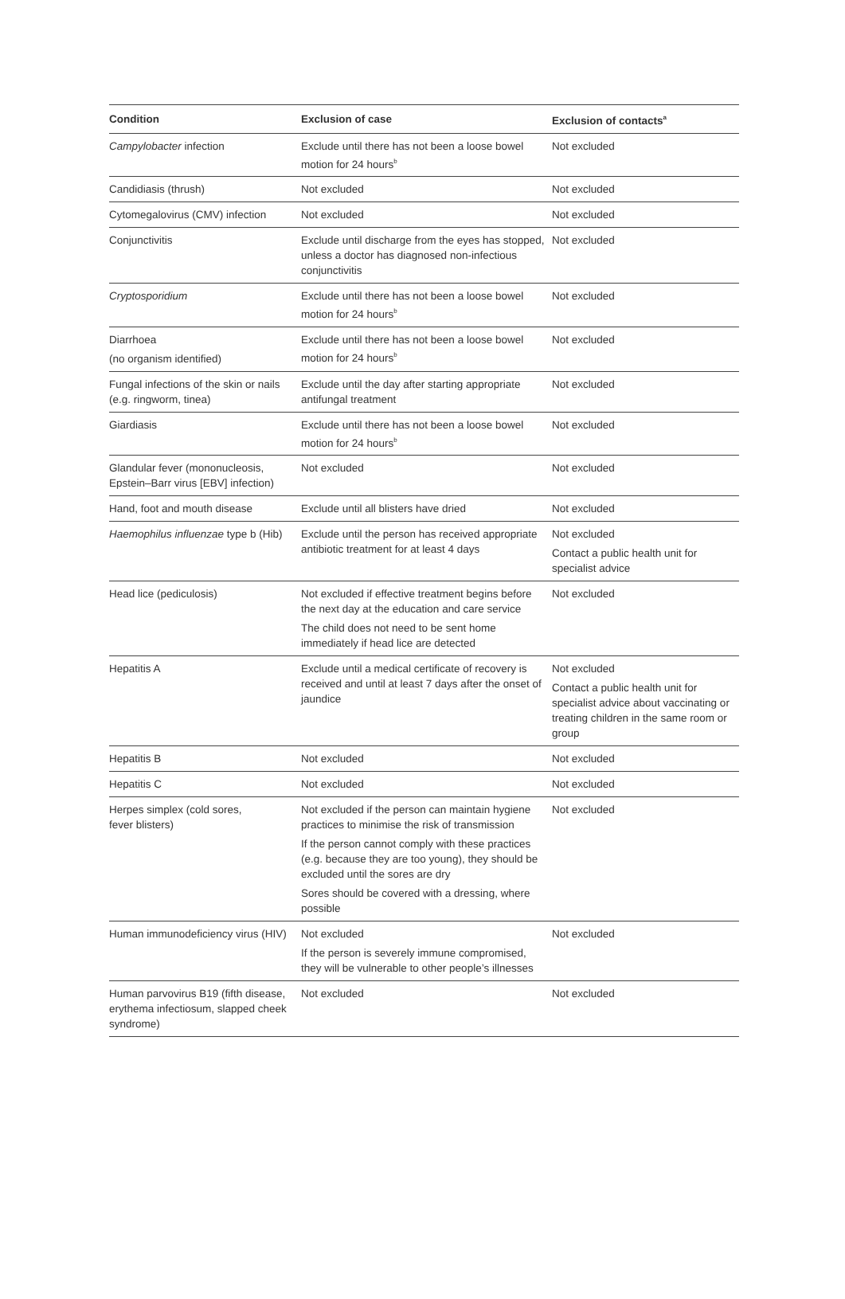| Condition | Exclusion of case | Exclusion of contacts<sup>a</sup> |
| --- | --- | --- |
| Campylobacter infection | Exclude until there has not been a loose bowel motion for 24 hours<sup>b</sup> | Not excluded |
| Candidiasis (thrush) | Not excluded | Not excluded |
| Cytomegalovirus (CMV) infection | Not excluded | Not excluded |
| Conjunctivitis | Exclude until discharge from the eyes has stopped, unless a doctor has diagnosed non-infectious conjunctivitis | Not excluded |
| Cryptosporidium | Exclude until there has not been a loose bowel motion for 24 hours<sup>b</sup> | Not excluded |
| Diarrhoea (no organism identified) | Exclude until there has not been a loose bowel motion for 24 hours<sup>b</sup> | Not excluded |
| Fungal infections of the skin or nails (e.g. ringworm, tinea) | Exclude until the day after starting appropriate antifungal treatment | Not excluded |
| Giardiasis | Exclude until there has not been a loose bowel motion for 24 hours<sup>b</sup> | Not excluded |
| Glandular fever (mononucleosis, Epstein–Barr virus [EBV] infection) | Not excluded | Not excluded |
| Hand, foot and mouth disease | Exclude until all blisters have dried | Not excluded |
| Haemophilus influenzae type b (Hib) | Exclude until the person has received appropriate antibiotic treatment for at least 4 days | Not excluded Contact a public health unit for specialist advice |
| Head lice (pediculosis) | Not excluded if effective treatment begins before the next day at the education and care service The child does not need to be sent home immediately if head lice are detected | Not excluded |
| Hepatitis A | Exclude until a medical certificate of recovery is received and until at least 7 days after the onset of jaundice | Not excluded Contact a public health unit for specialist advice about vaccinating or treating children in the same room or group |
| Hepatitis B | Not excluded | Not excluded |
| Hepatitis C | Not excluded | Not excluded |
| Herpes simplex (cold sores, fever blisters) | Not excluded if the person can maintain hygiene practices to minimise the risk of transmission If the person cannot comply with these practices (e.g. because they are too young), they should be excluded until the sores are dry Sores should be covered with a dressing, where possible | Not excluded |
| Human immunodeficiency virus (HIV) | Not excluded If the person is severely immune compromised, they will be vulnerable to other people’s illnesses | Not excluded |
| Human parvovirus B19 (fifth disease, erythema infectiosum, slapped cheek syndrome) | Not excluded | Not excluded |